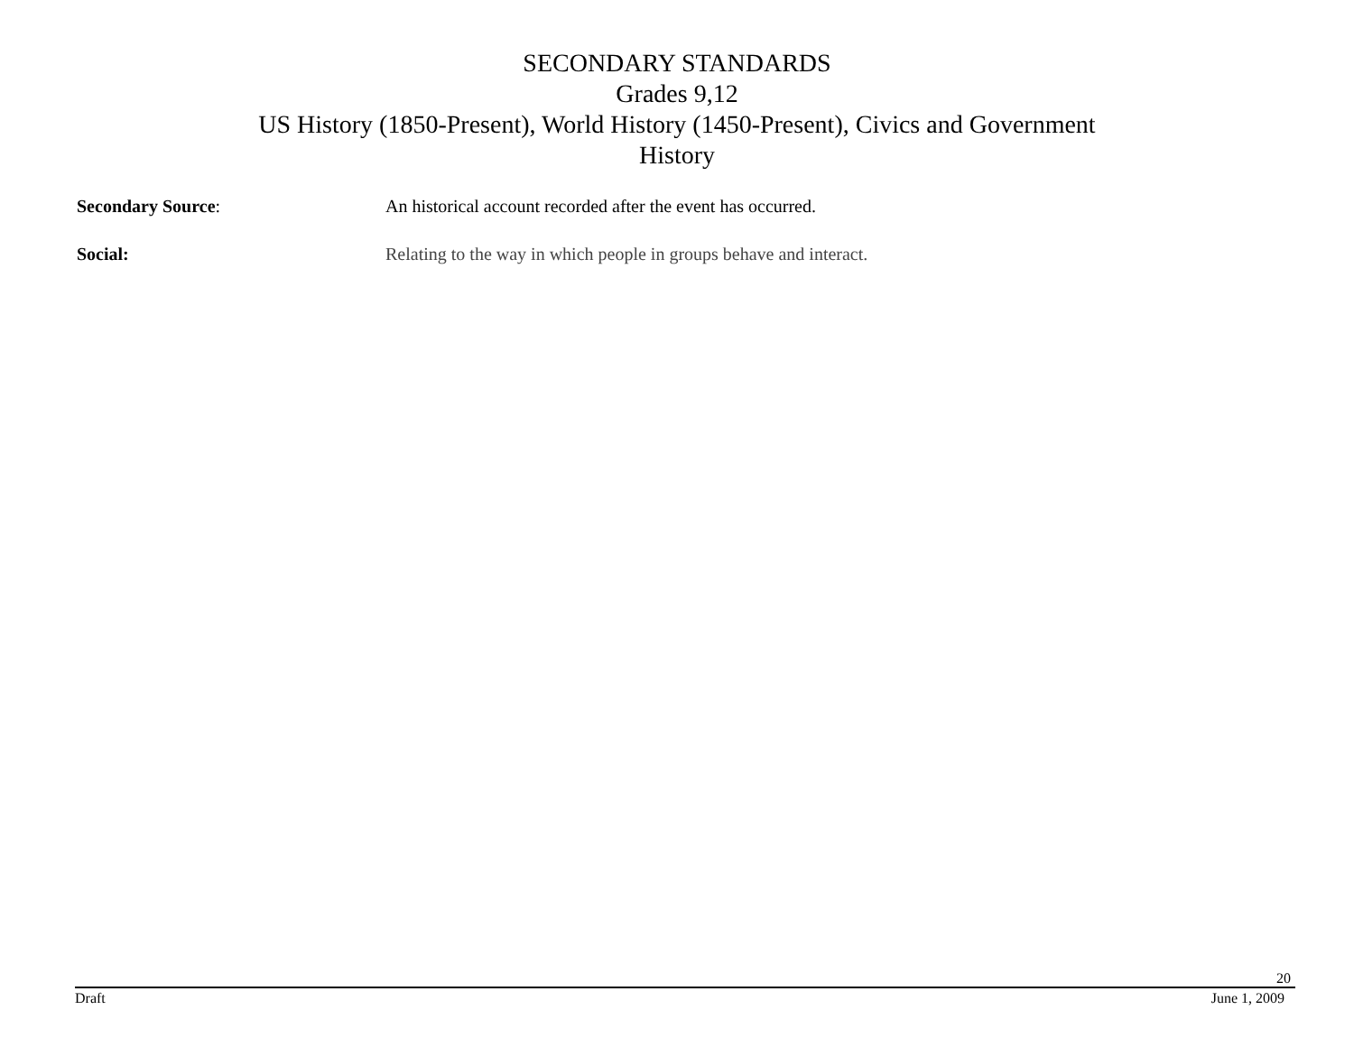SECONDARY STANDARDS
Grades 9,12
US History (1850-Present), World History (1450-Present), Civics and Government
History
Secondary Source: An historical account recorded after the event has occurred.
Social: Relating to the way in which people in groups behave and interact.
20
Draft June 1, 2009